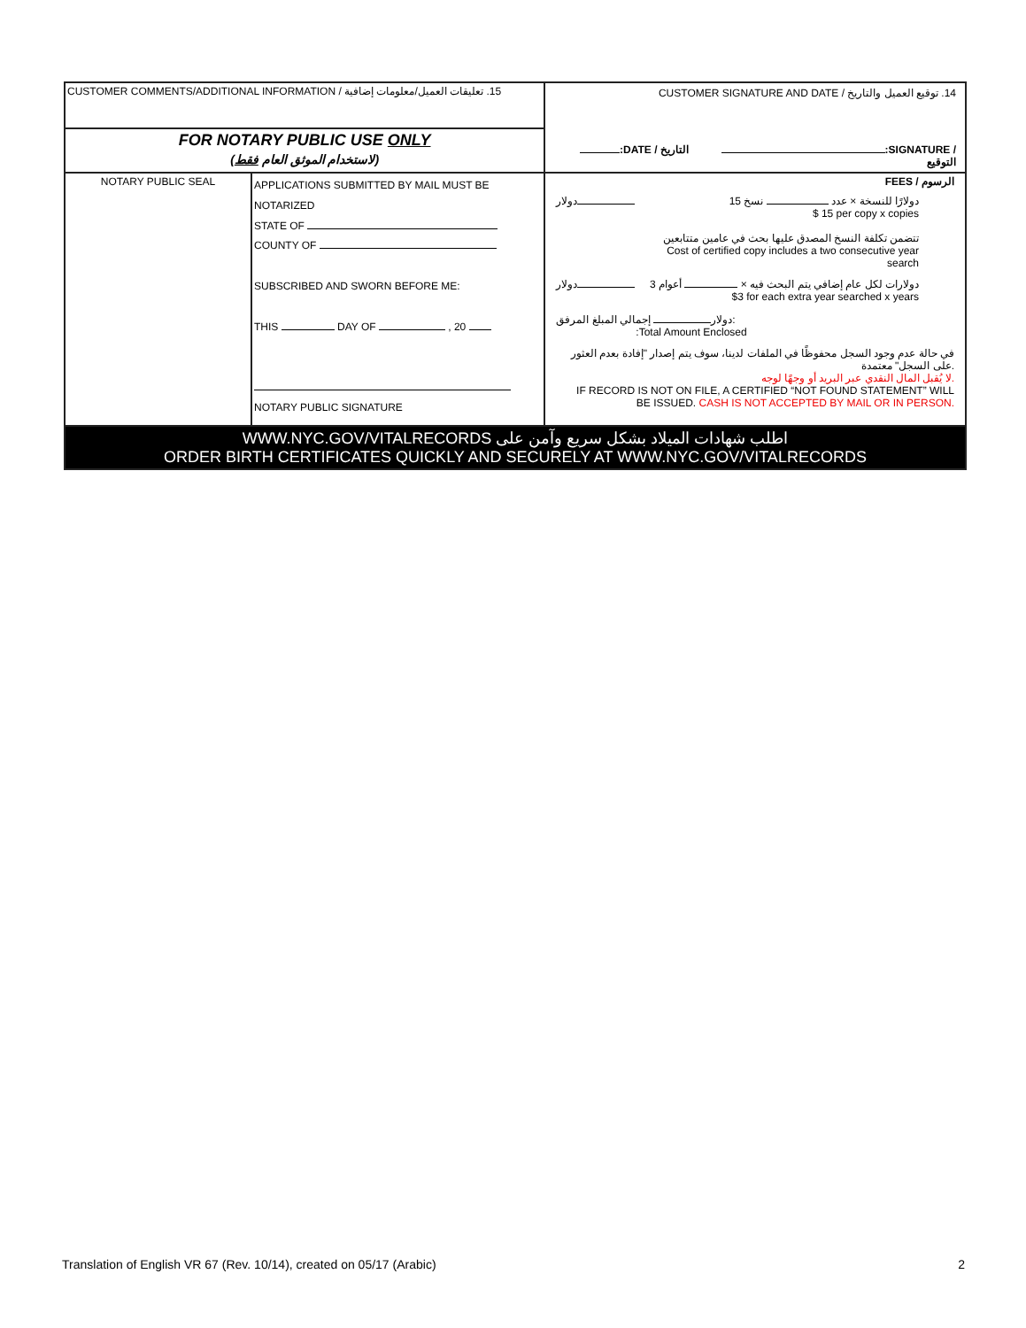| CUSTOMER COMMENTS/ADDITIONAL INFORMATION / 15. تعليقات العميل/معلومات إضافية | | CUSTOMER SIGNATURE AND DATE / 14. توقيع العميل والتاريخ :DATE / التاريخ :SIGNATURE / التوقيع |
| FOR NOTARY PUBLIC USE ONLY (لاستخدام الموثق العام فقط ) | | |
| NOTARY PUBLIC SEAL | APPLICATIONS SUBMITTED BY MAIL MUST BE NOTARIZED STATE OF COUNTY OF SUBSCRIBED AND SWORN BEFORE ME: THIS DAY OF , 20 NOTARY PUBLIC SIGNATURE | FEES / الرسوم دولار 15 دولارًا للنسخة × عدد نسخ $ 15 per copy x copies تتضمن تكلفة النسخ المصدق عليها بحث في عامين متتابعين Cost of certified copy includes a two consecutive year search دولار 3 دولارات لكل عام إضافي يتم البحث فيه × أعوام $3 for each extra year searched x years دولار إجمالي المبلغ المرفق: :Total Amount Enclosed في حالة عدم وجود السجل محفوظًا في الملفات لدينا، سوف يتم إصدار "إفادة بعدم العثور على السجل" معتمدة. لا يُقبل المال النقدي عبر البريد أو وجهًا لوجه. IF RECORD IS NOT ON FILE, A CERTIFIED “NOT FOUND STATEMENT” WILL BE ISSUED. CASH IS NOT ACCEPTED BY MAIL OR IN PERSON. |
| WWW.NYC.GOV/VITALRECORDS اطلب شهادات الميلاد بشكل سريع وآمن على ORDER BIRTH CERTIFICATES QUICKLY AND SECURELY AT WWW.NYC.GOV/VITALRECORDS | | |
Translation of English VR 67 (Rev. 10/14), created on 05/17 (Arabic) 2